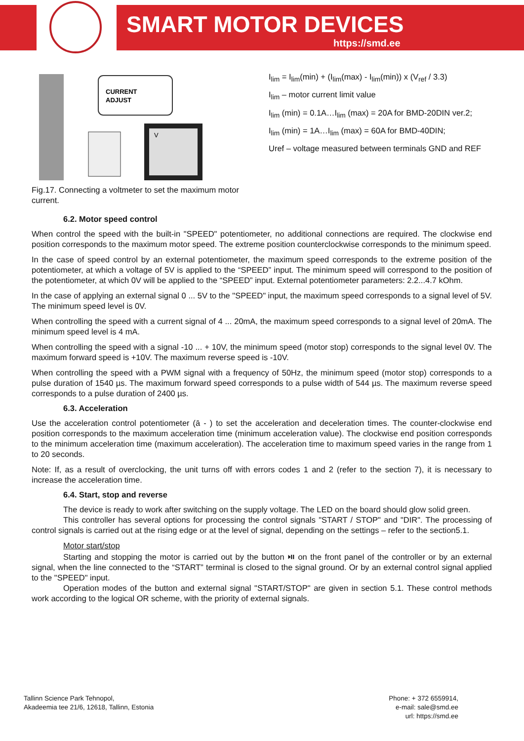SMART MOTOR DEVICES
https://smd.ee
CURRENT
ADJUST
V
Fig.17. Connecting a voltmeter to set the maximum motor current.
I<sub>lim</sub> = I<sub>lim</sub>(min) + (I<sub>lim</sub>(max) - I<sub>lim</sub>(min)) x (V<sub>ref</sub> / 3.3)
I<sub>lim</sub> – motor current limit value
I<sub>lim</sub> (min) = 0.1A…I<sub>lim</sub> (max) = 20A for BMD-20DIN ver.2;
I<sub>lim</sub> (min) = 1A…I<sub>lim</sub> (max) = 60A for BMD-40DIN;
Uref – voltage measured between terminals GND and REF
6.2. Motor speed control
When control the speed with the built-in "SPEED" potentiometer, no additional connections are required. The clockwise end position corresponds to the maximum motor speed. The extreme position counterclockwise corresponds to the minimum speed.
In the case of speed control by an external potentiometer, the maximum speed corresponds to the extreme position of the potentiometer, at which a voltage of 5V is applied to the “SPEED” input. The minimum speed will correspond to the position of the potentiometer, at which 0V will be applied to the “SPEED” input. External potentiometer parameters: 2.2...4.7 kOhm.
In the case of applying an external signal 0 ... 5V to the "SPEED" input, the maximum speed corresponds to a signal level of 5V. The minimum speed level is 0V.
When controlling the speed with a current signal of 4 ... 20mA, the maximum speed corresponds to a signal level of 20mA. The minimum speed level is 4 mA.
When controlling the speed with a signal -10 ... + 10V, the minimum speed (motor stop) corresponds to the signal level 0V. The maximum forward speed is +10V. The maximum reverse speed is -10V.
When controlling the speed with a PWM signal with a frequency of 50Hz, the minimum speed (motor stop) corresponds to a pulse duration of 1540 µs. The maximum forward speed corresponds to a pulse width of 544 µs. The maximum reverse speed corresponds to a pulse duration of 2400 µs.
6.3. Acceleration
Use the acceleration control potentiometer (ā - ) to set the acceleration and deceleration times. The counter-clockwise end position corresponds to the maximum acceleration time (minimum acceleration value). The clockwise end position corresponds to the minimum acceleration time (maximum acceleration). The acceleration time to maximum speed varies in the range from 1 to 20 seconds.
Note: If, as a result of overclocking, the unit turns off with errors codes 1 and 2 (refer to the section 7), it is necessary to increase the acceleration time.
6.4. Start, stop and reverse
The device is ready to work after switching on the supply voltage. The LED on the board should glow solid green.
This controller has several options for processing the control signals "START / STOP" and "DIR". The processing of control signals is carried out at the rising edge or at the level of signal, depending on the settings – refer to the section5.1.
Motor start/stop
Starting and stopping the motor is carried out by the button ⏯ on the front panel of the controller or by an external signal, when the line connected to the “START” terminal is closed to the signal ground. Or by an external control signal applied to the "SPEED" input.
Operation modes of the button and external signal "START/STOP" are given in section 5.1. These control methods work according to the logical OR scheme, with the priority of external signals.
Tallinn Science Park Tehnopol,
Akadeemia tee 21/6, 12618, Tallinn, Estonia
Phone: + 372 6559914,
e-mail: sale@smd.ee
url: https://smd.ee